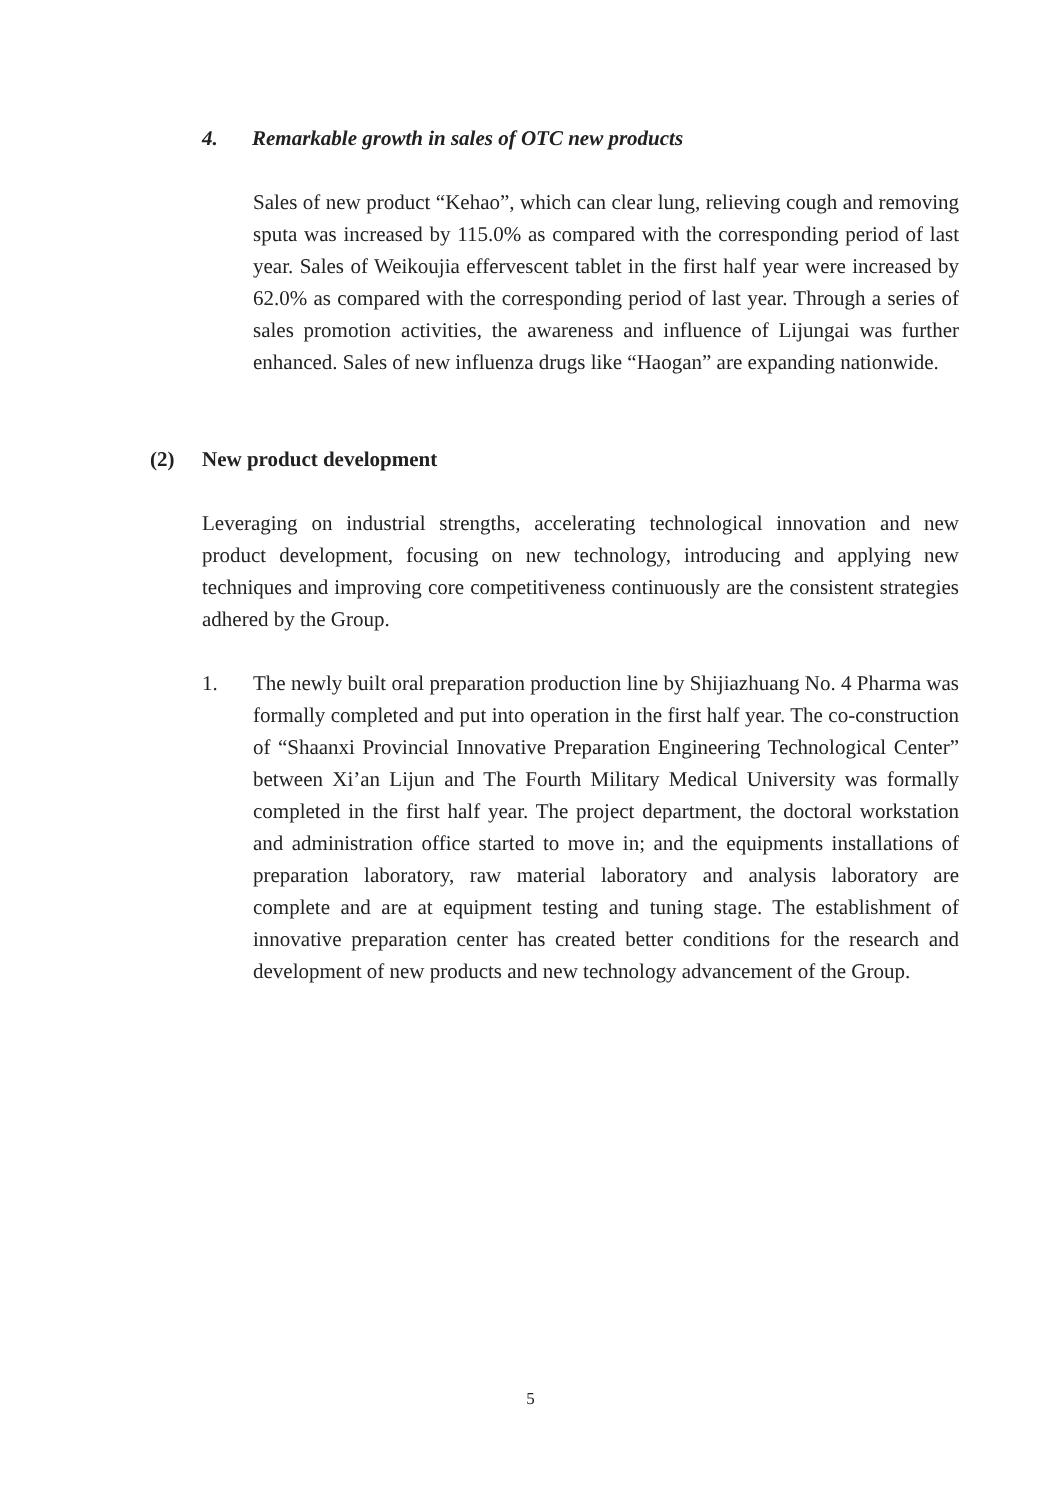4. Remarkable growth in sales of OTC new products
Sales of new product “Kehao”, which can clear lung, relieving cough and removing sputa was increased by 115.0% as compared with the corresponding period of last year. Sales of Weikoujia effervescent tablet in the first half year were increased by 62.0% as compared with the corresponding period of last year. Through a series of sales promotion activities, the awareness and influence of Lijungai was further enhanced. Sales of new influenza drugs like “Haogan” are expanding nationwide.
(2) New product development
Leveraging on industrial strengths, accelerating technological innovation and new product development, focusing on new technology, introducing and applying new techniques and improving core competitiveness continuously are the consistent strategies adhered by the Group.
1. The newly built oral preparation production line by Shijiazhuang No. 4 Pharma was formally completed and put into operation in the first half year. The co-construction of “Shaanxi Provincial Innovative Preparation Engineering Technological Center” between Xi’an Lijun and The Fourth Military Medical University was formally completed in the first half year. The project department, the doctoral workstation and administration office started to move in; and the equipments installations of preparation laboratory, raw material laboratory and analysis laboratory are complete and are at equipment testing and tuning stage. The establishment of innovative preparation center has created better conditions for the research and development of new products and new technology advancement of the Group.
5